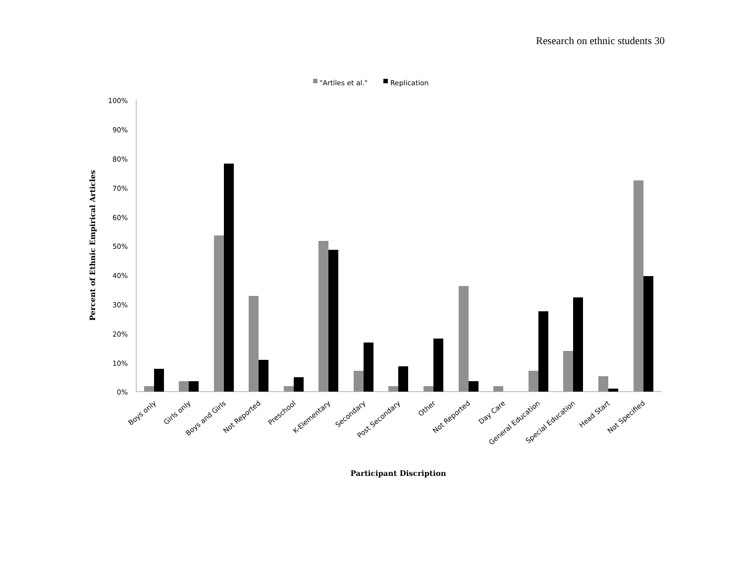Research on ethnic students 30
"Artiles et al."
Replication
100%
90%
80%
70%
60%
50%
40%
30%
20%
10%
0%
Percent of Ethnic Empirical Articles
Boys only
Girls only
Boys and Girls
Not Reported
Preschool
K-Elementary
Secondary
Post Secondary
Other
Not Reported
Day Care
General Education
Special Education
Head Start
Not Specified
Participant Discription